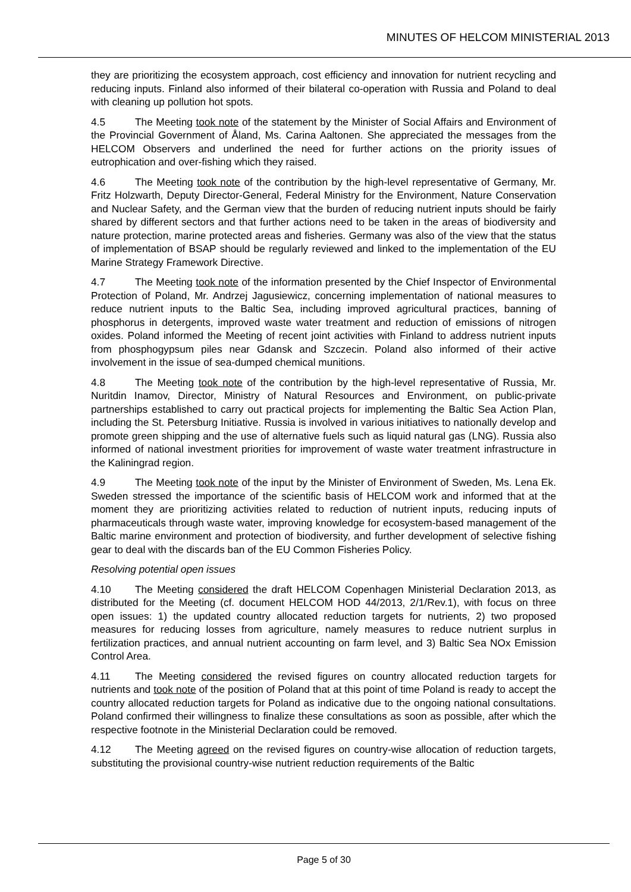MINUTES OF HELCOM MINISTERIAL 2013
they are prioritizing the ecosystem approach, cost efficiency and innovation for nutrient recycling and reducing inputs. Finland also informed of their bilateral co-operation with Russia and Poland to deal with cleaning up pollution hot spots.
4.5 The Meeting took note of the statement by the Minister of Social Affairs and Environment of the Provincial Government of Åland, Ms. Carina Aaltonen. She appreciated the messages from the HELCOM Observers and underlined the need for further actions on the priority issues of eutrophication and over-fishing which they raised.
4.6 The Meeting took note of the contribution by the high-level representative of Germany, Mr. Fritz Holzwarth, Deputy Director-General, Federal Ministry for the Environment, Nature Conservation and Nuclear Safety, and the German view that the burden of reducing nutrient inputs should be fairly shared by different sectors and that further actions need to be taken in the areas of biodiversity and nature protection, marine protected areas and fisheries. Germany was also of the view that the status of implementation of BSAP should be regularly reviewed and linked to the implementation of the EU Marine Strategy Framework Directive.
4.7 The Meeting took note of the information presented by the Chief Inspector of Environmental Protection of Poland, Mr. Andrzej Jagusiewicz, concerning implementation of national measures to reduce nutrient inputs to the Baltic Sea, including improved agricultural practices, banning of phosphorus in detergents, improved waste water treatment and reduction of emissions of nitrogen oxides. Poland informed the Meeting of recent joint activities with Finland to address nutrient inputs from phosphogypsum piles near Gdansk and Szczecin. Poland also informed of their active involvement in the issue of sea-dumped chemical munitions.
4.8 The Meeting took note of the contribution by the high-level representative of Russia, Mr. Nuritdin Inamov, Director, Ministry of Natural Resources and Environment, on public-private partnerships established to carry out practical projects for implementing the Baltic Sea Action Plan, including the St. Petersburg Initiative. Russia is involved in various initiatives to nationally develop and promote green shipping and the use of alternative fuels such as liquid natural gas (LNG). Russia also informed of national investment priorities for improvement of waste water treatment infrastructure in the Kaliningrad region.
4.9 The Meeting took note of the input by the Minister of Environment of Sweden, Ms. Lena Ek. Sweden stressed the importance of the scientific basis of HELCOM work and informed that at the moment they are prioritizing activities related to reduction of nutrient inputs, reducing inputs of pharmaceuticals through waste water, improving knowledge for ecosystem-based management of the Baltic marine environment and protection of biodiversity, and further development of selective fishing gear to deal with the discards ban of the EU Common Fisheries Policy.
Resolving potential open issues
4.10 The Meeting considered the draft HELCOM Copenhagen Ministerial Declaration 2013, as distributed for the Meeting (cf. document HELCOM HOD 44/2013, 2/1/Rev.1), with focus on three open issues: 1) the updated country allocated reduction targets for nutrients, 2) two proposed measures for reducing losses from agriculture, namely measures to reduce nutrient surplus in fertilization practices, and annual nutrient accounting on farm level, and 3) Baltic Sea NOx Emission Control Area.
4.11 The Meeting considered the revised figures on country allocated reduction targets for nutrients and took note of the position of Poland that at this point of time Poland is ready to accept the country allocated reduction targets for Poland as indicative due to the ongoing national consultations. Poland confirmed their willingness to finalize these consultations as soon as possible, after which the respective footnote in the Ministerial Declaration could be removed.
4.12 The Meeting agreed on the revised figures on country-wise allocation of reduction targets, substituting the provisional country-wise nutrient reduction requirements of the Baltic
Page 5 of 30